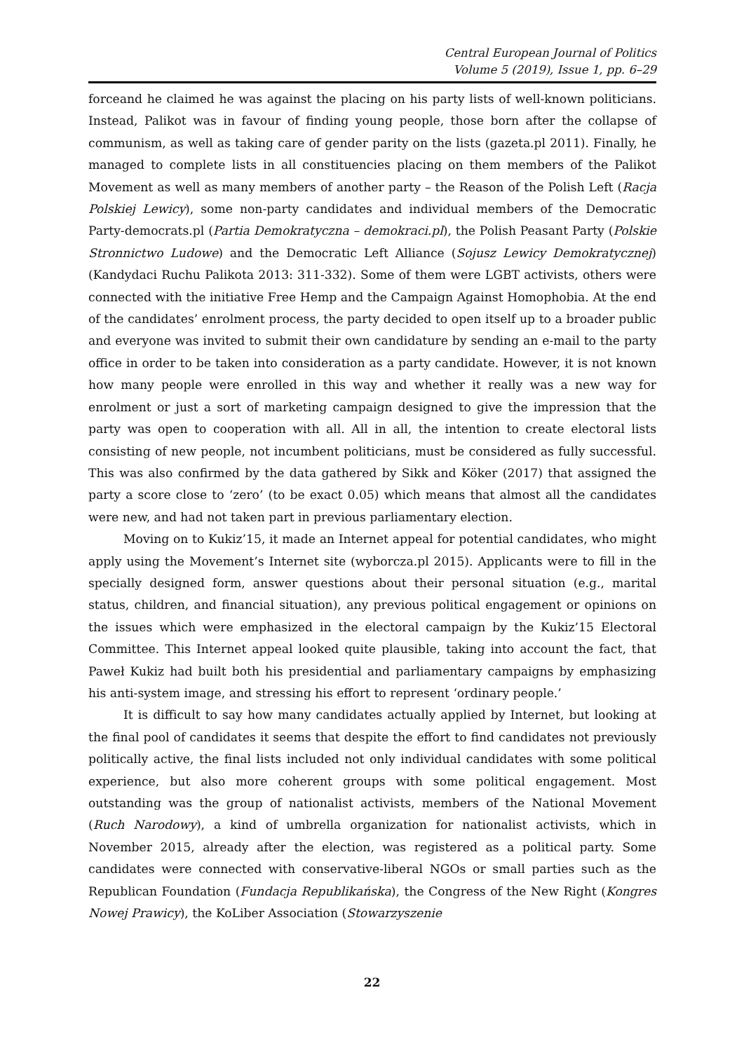Central European Journal of Politics
Volume 5 (2019), Issue 1, pp. 6–29
forceand he claimed he was against the placing on his party lists of well-known politicians. Instead, Palikot was in favour of finding young people, those born after the collapse of communism, as well as taking care of gender parity on the lists (gazeta.pl 2011). Finally, he managed to complete lists in all constituencies placing on them members of the Palikot Movement as well as many members of another party – the Reason of the Polish Left (Racja Polskiej Lewicy), some non-party candidates and individual members of the Democratic Party-democrats.pl (Partia Demokratyczna – demokraci.pl), the Polish Peasant Party (Polskie Stronnictwo Ludowe) and the Democratic Left Alliance (Sojusz Lewicy Demokratycznej) (Kandydaci Ruchu Palikota 2013: 311-332). Some of them were LGBT activists, others were connected with the initiative Free Hemp and the Campaign Against Homophobia. At the end of the candidates’ enrolment process, the party decided to open itself up to a broader public and everyone was invited to submit their own candidature by sending an e-mail to the party office in order to be taken into consideration as a party candidate. However, it is not known how many people were enrolled in this way and whether it really was a new way for enrolment or just a sort of marketing campaign designed to give the impression that the party was open to cooperation with all. All in all, the intention to create electoral lists consisting of new people, not incumbent politicians, must be considered as fully successful. This was also confirmed by the data gathered by Sikk and Köker (2017) that assigned the party a score close to ‘zero’ (to be exact 0.05) which means that almost all the candidates were new, and had not taken part in previous parliamentary election.
Moving on to Kukiz’15, it made an Internet appeal for potential candidates, who might apply using the Movement’s Internet site (wyborcza.pl 2015). Applicants were to fill in the specially designed form, answer questions about their personal situation (e.g., marital status, children, and financial situation), any previous political engagement or opinions on the issues which were emphasized in the electoral campaign by the Kukiz’15 Electoral Committee. This Internet appeal looked quite plausible, taking into account the fact, that Paweł Kukiz had built both his presidential and parliamentary campaigns by emphasizing his anti-system image, and stressing his effort to represent ‘ordinary people.’
It is difficult to say how many candidates actually applied by Internet, but looking at the final pool of candidates it seems that despite the effort to find candidates not previously politically active, the final lists included not only individual candidates with some political experience, but also more coherent groups with some political engagement. Most outstanding was the group of nationalist activists, members of the National Movement (Ruch Narodowy), a kind of umbrella organization for nationalist activists, which in November 2015, already after the election, was registered as a political party. Some candidates were connected with conservative-liberal NGOs or small parties such as the Republican Foundation (Fundacja Republikańska), the Congress of the New Right (Kongres Nowej Prawicy), the KoLiber Association (Stowarzyszenie
22